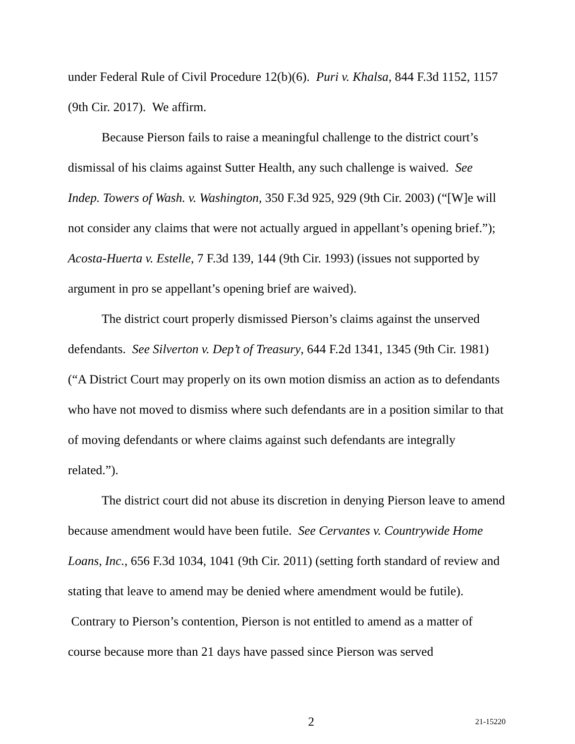under Federal Rule of Civil Procedure 12(b)(6). Puri v. Khalsa, 844 F.3d 1152, 1157 (9th Cir. 2017). We affirm.
Because Pierson fails to raise a meaningful challenge to the district court’s dismissal of his claims against Sutter Health, any such challenge is waived. See Indep. Towers of Wash. v. Washington, 350 F.3d 925, 929 (9th Cir. 2003) (“[W]e will not consider any claims that were not actually argued in appellant’s opening brief.”); Acosta-Huerta v. Estelle, 7 F.3d 139, 144 (9th Cir. 1993) (issues not supported by argument in pro se appellant’s opening brief are waived).
The district court properly dismissed Pierson’s claims against the unserved defendants. See Silverton v. Dep’t of Treasury, 644 F.2d 1341, 1345 (9th Cir. 1981) (“A District Court may properly on its own motion dismiss an action as to defendants who have not moved to dismiss where such defendants are in a position similar to that of moving defendants or where claims against such defendants are integrally related.”).
The district court did not abuse its discretion in denying Pierson leave to amend because amendment would have been futile. See Cervantes v. Countrywide Home Loans, Inc., 656 F.3d 1034, 1041 (9th Cir. 2011) (setting forth standard of review and stating that leave to amend may be denied where amendment would be futile). Contrary to Pierson’s contention, Pierson is not entitled to amend as a matter of course because more than 21 days have passed since Pierson was served
2 21-15220